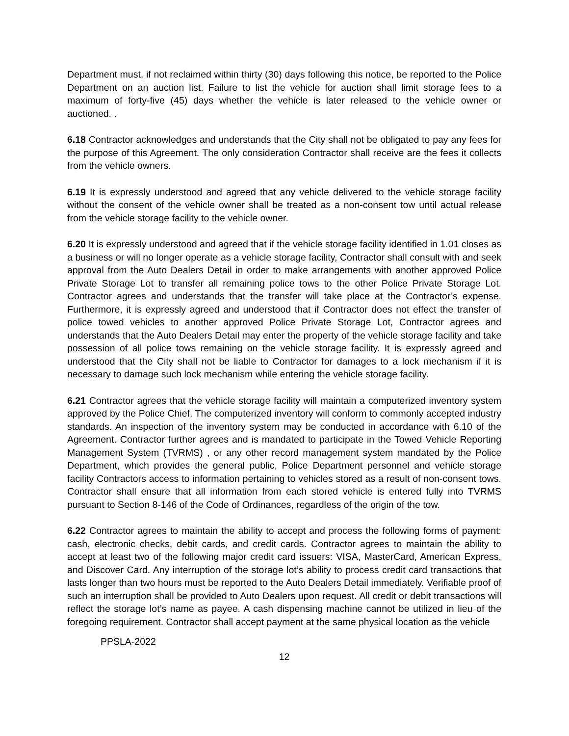Department must, if not reclaimed within thirty (30) days following this notice, be reported to the Police Department on an auction list. Failure to list the vehicle for auction shall limit storage fees to a maximum of forty-five (45) days whether the vehicle is later released to the vehicle owner or auctioned. .
6.18 Contractor acknowledges and understands that the City shall not be obligated to pay any fees for the purpose of this Agreement. The only consideration Contractor shall receive are the fees it collects from the vehicle owners.
6.19 It is expressly understood and agreed that any vehicle delivered to the vehicle storage facility without the consent of the vehicle owner shall be treated as a non-consent tow until actual release from the vehicle storage facility to the vehicle owner.
6.20 It is expressly understood and agreed that if the vehicle storage facility identified in 1.01 closes as a business or will no longer operate as a vehicle storage facility, Contractor shall consult with and seek approval from the Auto Dealers Detail in order to make arrangements with another approved Police Private Storage Lot to transfer all remaining police tows to the other Police Private Storage Lot. Contractor agrees and understands that the transfer will take place at the Contractor’s expense. Furthermore, it is expressly agreed and understood that if Contractor does not effect the transfer of police towed vehicles to another approved Police Private Storage Lot, Contractor agrees and understands that the Auto Dealers Detail may enter the property of the vehicle storage facility and take possession of all police tows remaining on the vehicle storage facility. It is expressly agreed and understood that the City shall not be liable to Contractor for damages to a lock mechanism if it is necessary to damage such lock mechanism while entering the vehicle storage facility.
6.21 Contractor agrees that the vehicle storage facility will maintain a computerized inventory system approved by the Police Chief. The computerized inventory will conform to commonly accepted industry standards. An inspection of the inventory system may be conducted in accordance with 6.10 of the Agreement. Contractor further agrees and is mandated to participate in the Towed Vehicle Reporting Management System (TVRMS) , or any other record management system mandated by the Police Department, which provides the general public, Police Department personnel and vehicle storage facility Contractors access to information pertaining to vehicles stored as a result of non-consent tows. Contractor shall ensure that all information from each stored vehicle is entered fully into TVRMS pursuant to Section 8-146 of the Code of Ordinances, regardless of the origin of the tow.
6.22 Contractor agrees to maintain the ability to accept and process the following forms of payment: cash, electronic checks, debit cards, and credit cards. Contractor agrees to maintain the ability to accept at least two of the following major credit card issuers: VISA, MasterCard, American Express, and Discover Card. Any interruption of the storage lot’s ability to process credit card transactions that lasts longer than two hours must be reported to the Auto Dealers Detail immediately. Verifiable proof of such an interruption shall be provided to Auto Dealers upon request. All credit or debit transactions will reflect the storage lot’s name as payee. A cash dispensing machine cannot be utilized in lieu of the foregoing requirement. Contractor shall accept payment at the same physical location as the vehicle
PPSLA-2022
12